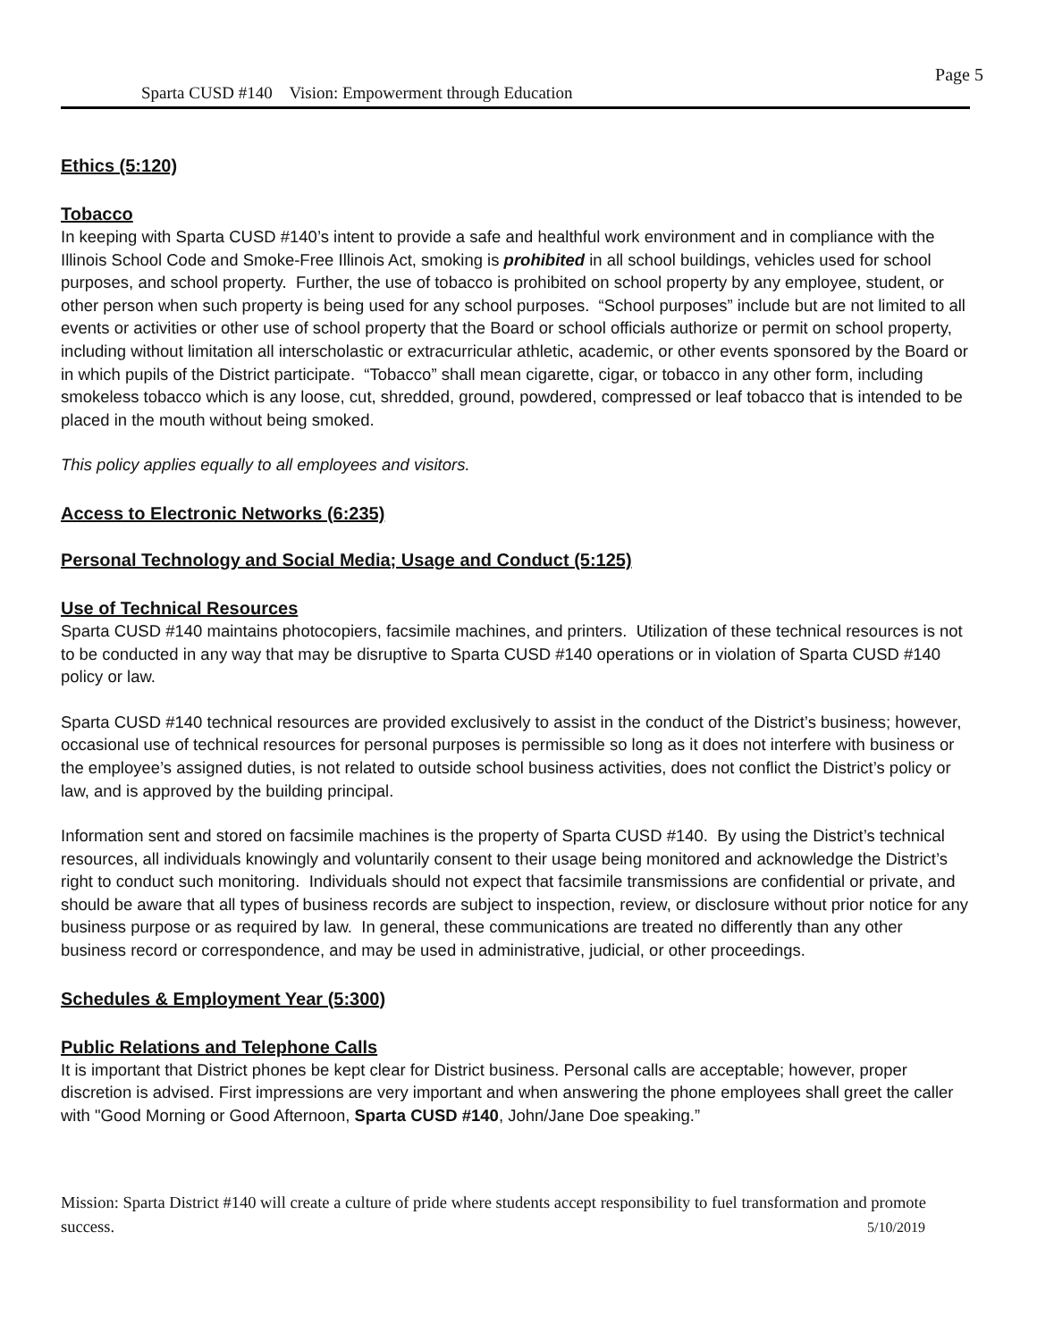Page 5
Sparta CUSD #140 Vision: Empowerment through Education
Ethics (5:120)
Tobacco
In keeping with Sparta CUSD #140’s intent to provide a safe and healthful work environment and in compliance with the Illinois School Code and Smoke-Free Illinois Act, smoking is prohibited in all school buildings, vehicles used for school purposes, and school property. Further, the use of tobacco is prohibited on school property by any employee, student, or other person when such property is being used for any school purposes. “School purposes” include but are not limited to all events or activities or other use of school property that the Board or school officials authorize or permit on school property, including without limitation all interscholastic or extracurricular athletic, academic, or other events sponsored by the Board or in which pupils of the District participate. “Tobacco” shall mean cigarette, cigar, or tobacco in any other form, including smokeless tobacco which is any loose, cut, shredded, ground, powdered, compressed or leaf tobacco that is intended to be placed in the mouth without being smoked.
This policy applies equally to all employees and visitors.
Access to Electronic Networks (6:235)
Personal Technology and Social Media; Usage and Conduct (5:125)
Use of Technical Resources
Sparta CUSD #140 maintains photocopiers, facsimile machines, and printers. Utilization of these technical resources is not to be conducted in any way that may be disruptive to Sparta CUSD #140 operations or in violation of Sparta CUSD #140 policy or law.
Sparta CUSD #140 technical resources are provided exclusively to assist in the conduct of the District’s business; however, occasional use of technical resources for personal purposes is permissible so long as it does not interfere with business or the employee’s assigned duties, is not related to outside school business activities, does not conflict the District’s policy or law, and is approved by the building principal.
Information sent and stored on facsimile machines is the property of Sparta CUSD #140. By using the District’s technical resources, all individuals knowingly and voluntarily consent to their usage being monitored and acknowledge the District’s right to conduct such monitoring. Individuals should not expect that facsimile transmissions are confidential or private, and should be aware that all types of business records are subject to inspection, review, or disclosure without prior notice for any business purpose or as required by law. In general, these communications are treated no differently than any other business record or correspondence, and may be used in administrative, judicial, or other proceedings.
Schedules & Employment Year (5:300)
Public Relations and Telephone Calls
It is important that District phones be kept clear for District business. Personal calls are acceptable; however, proper discretion is advised. First impressions are very important and when answering the phone employees shall greet the caller with "Good Morning or Good Afternoon, Sparta CUSD #140, John/Jane Doe speaking.”
Mission: Sparta District #140 will create a culture of pride where students accept responsibility to fuel transformation and promote success. 5/10/2019